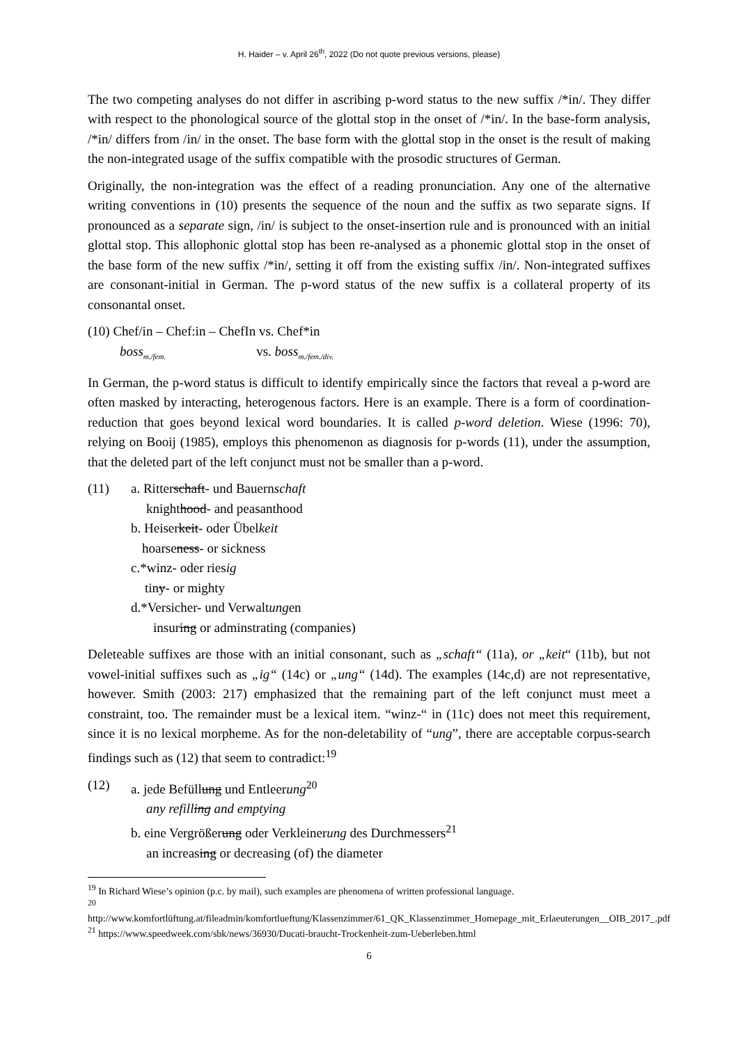H. Haider – v. April 26<sup>th</sup>, 2022 (Do not quote previous versions, please)
The two competing analyses do not differ in ascribing p-word status to the new suffix /*in/. They differ with respect to the phonological source of the glottal stop in the onset of /*in/. In the base-form analysis, /*in/ differs from /in/ in the onset. The base form with the glottal stop in the onset is the result of making the non-integrated usage of the suffix compatible with the prosodic structures of German.
Originally, the non-integration was the effect of a reading pronunciation. Any one of the alternative writing conventions in (10) presents the sequence of the noun and the suffix as two separate signs. If pronounced as a separate sign, /in/ is subject to the onset-insertion rule and is pronounced with an initial glottal stop. This allophonic glottal stop has been re-analysed as a phonemic glottal stop in the onset of the base form of the new suffix /*in/, setting it off from the existing suffix /in/. Non-integrated suffixes are consonant-initial in German. The p-word status of the new suffix is a collateral property of its consonantal onset.
(10) Chef/in – Chef:in – ChefIn vs. Chef*in
boss<sub>m./fem.</sub> vs. boss<sub>m./fem./div.</sub>
In German, the p-word status is difficult to identify empirically since the factors that reveal a p-word are often masked by interacting, heterogenous factors. Here is an example. There is a form of coordination-reduction that goes beyond lexical word boundaries. It is called p-word deletion. Wiese (1996: 70), relying on Booij (1985), employs this phenomenon as diagnosis for p-words (11), under the assumption, that the deleted part of the left conjunct must not be smaller than a p-word.
(11) a. Ritterschaft- und Bauernschaft
knighthood- and peasanthood
b. Heiserkeit- oder Übelkeit
hoarseness- or sickness
c.*winz- oder riesig
tiny- or mighty
d.*Versicher- und Verwaltungen
insuring or adminstrating (companies)
Deleteable suffixes are those with an initial consonant, such as „schaft“ (11a), or „keit“ (11b), but not vowel-initial suffixes such as „ig“ (14c) or „ung“ (14d). The examples (14c,d) are not representative, however. Smith (2003: 217) emphasized that the remaining part of the left conjunct must meet a constraint, too. The remainder must be a lexical item. “winz-“ in (11c) does not meet this requirement, since it is no lexical morpheme. As for the non-deletability of “ung”, there are acceptable corpus-search findings such as (12) that seem to contradict:<sup>19</sup>
(12) a. jede Befüllung und Entleerung<sup>20</sup>
any refilling and emptying
b. eine Vergrößerung oder Verkleinerung des Durchmessers<sup>21</sup>
an increasing or decreasing (of) the diameter
<sup>19</sup> In Richard Wiese’s opinion (p.c. by mail), such examples are phenomena of written professional language.
<sup>20</sup> http://www.komfortlüftung.at/fileadmin/komfortlueftung/Klassenzimmer/61_QK_Klassenzimmer_Homepage_mit_Erlaeuterungen__OIB_2017_.pdf
<sup>21</sup> https://www.speedweek.com/sbk/news/36930/Ducati-braucht-Trockenheit-zum-Ueberleben.html
6